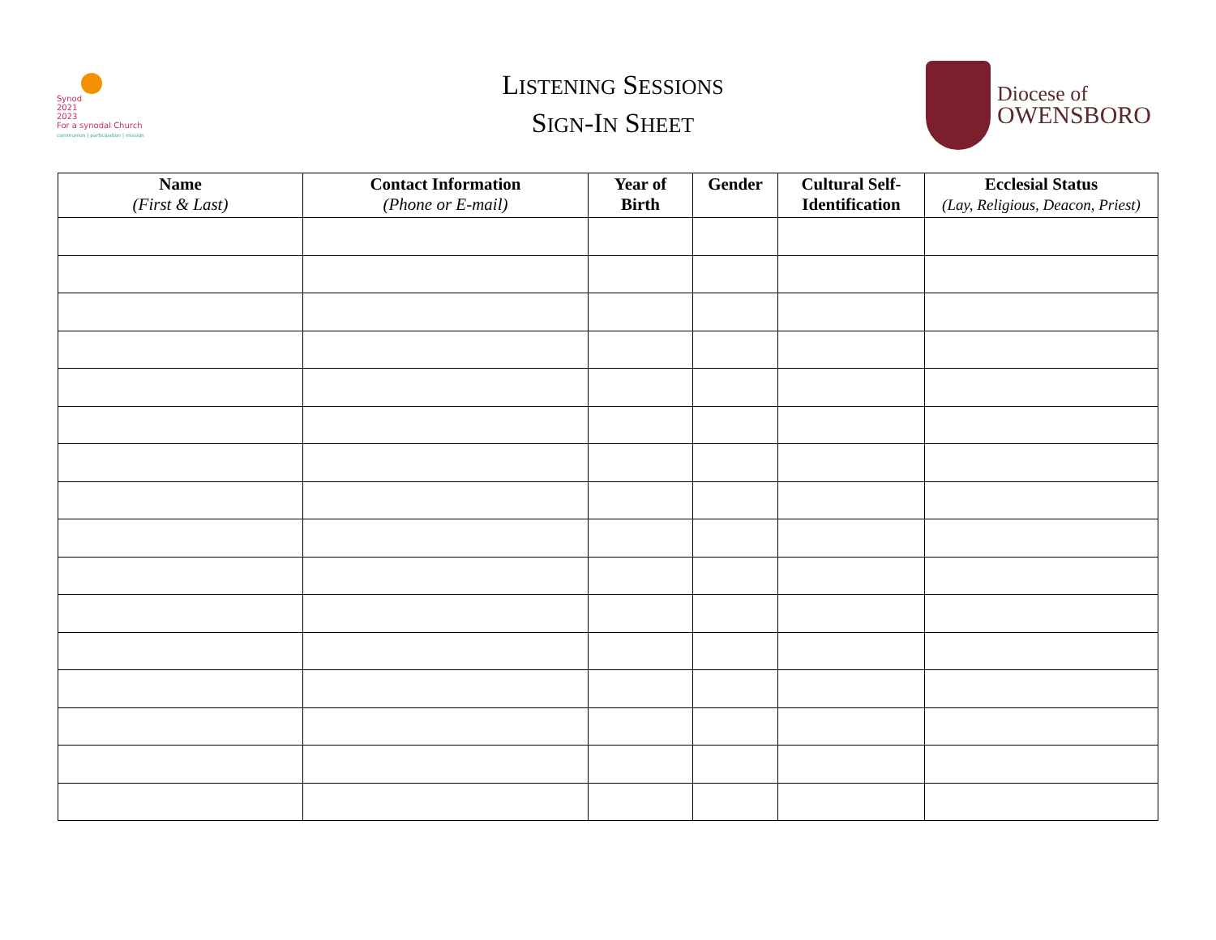Synod
2021
2023
For a synodal Church
communion | participation | mission
LISTENING SESSIONS
SIGN-IN SHEET
Diocese of
OWENSBORO
| Name (First & Last) | Contact Information (Phone or E-mail) | Year of Birth | Gender | Cultural Self- Identification | Ecclesial Status (Lay, Religious, Deacon, Priest) |
| --- | --- | --- | --- | --- | --- |